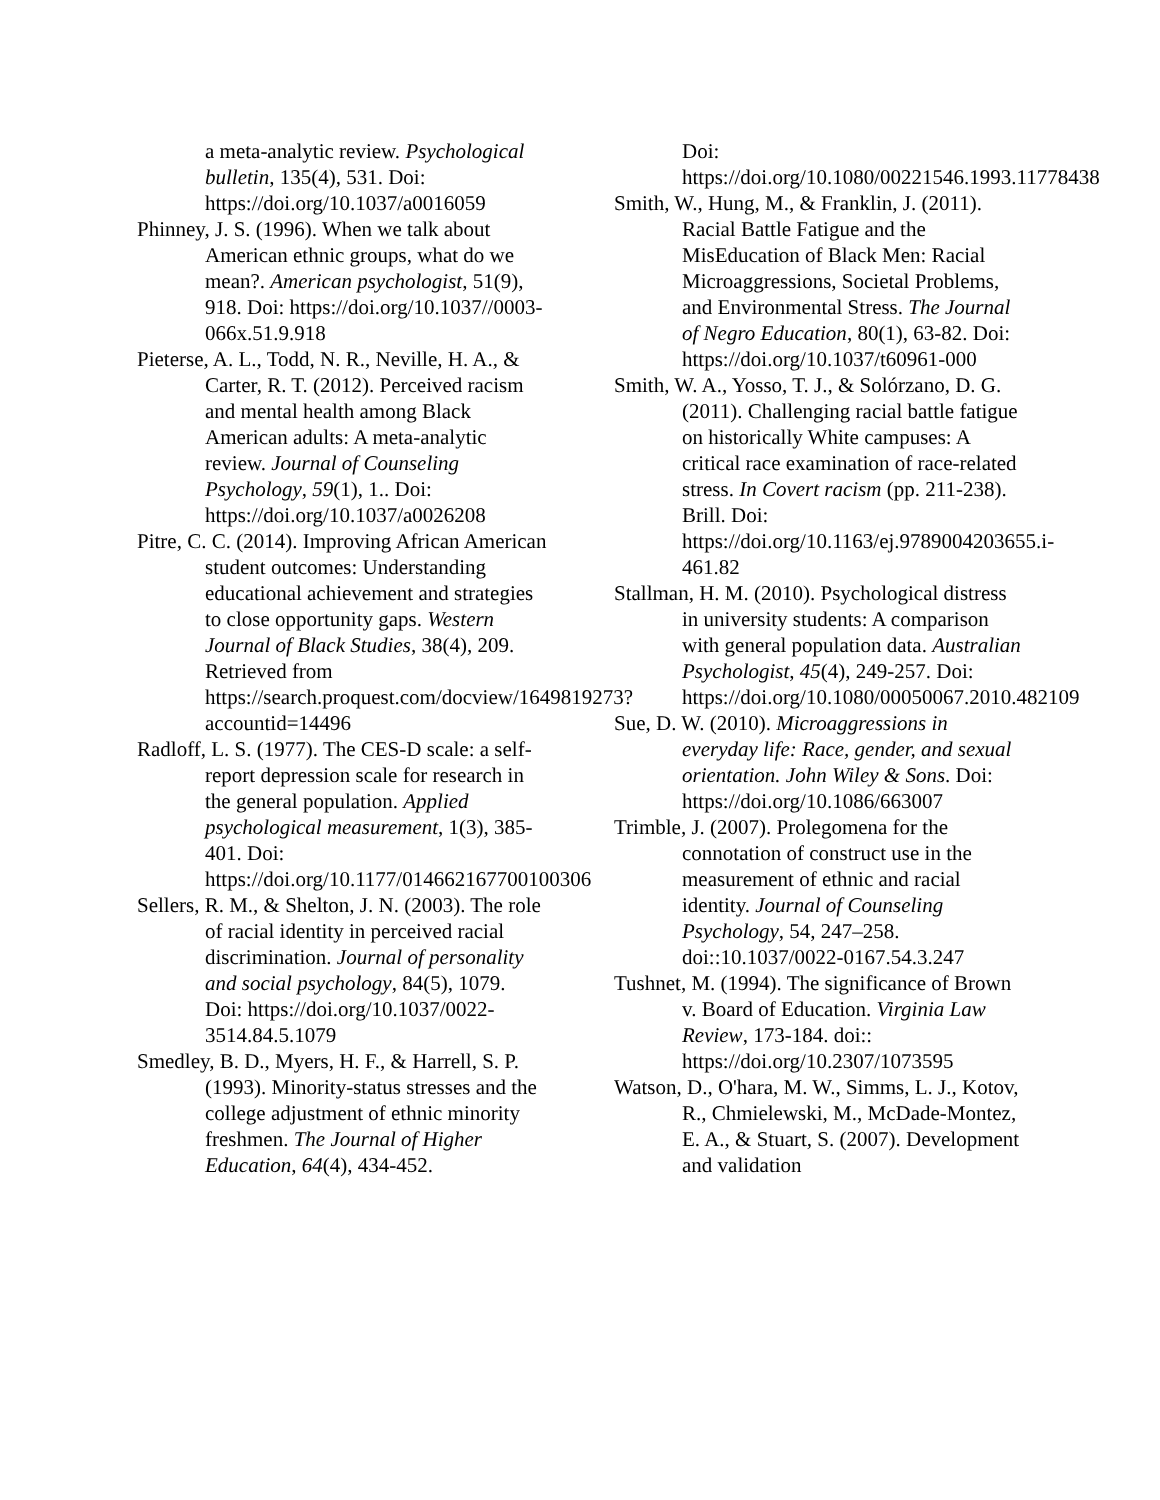a meta-analytic review. Psychological bulletin, 135(4), 531. Doi: https://doi.org/10.1037/a0016059
Phinney, J. S. (1996). When we talk about American ethnic groups, what do we mean?. American psychologist, 51(9), 918. Doi: https://doi.org/10.1037//0003-066x.51.9.918
Pieterse, A. L., Todd, N. R., Neville, H. A., & Carter, R. T. (2012). Perceived racism and mental health among Black American adults: A meta-analytic review. Journal of Counseling Psychology, 59(1), 1.. Doi: https://doi.org/10.1037/a0026208
Pitre, C. C. (2014). Improving African American student outcomes: Understanding educational achievement and strategies to close opportunity gaps. Western Journal of Black Studies, 38(4), 209. Retrieved from https://search.proquest.com/docview/1649819273?accountid=14496
Radloff, L. S. (1977). The CES-D scale: a self-report depression scale for research in the general population. Applied psychological measurement, 1(3), 385-401. Doi: https://doi.org/10.1177/014662167700100306
Sellers, R. M., & Shelton, J. N. (2003). The role of racial identity in perceived racial discrimination. Journal of personality and social psychology, 84(5), 1079. Doi: https://doi.org/10.1037/0022-3514.84.5.1079
Smedley, B. D., Myers, H. F., & Harrell, S. P. (1993). Minority-status stresses and the college adjustment of ethnic minority freshmen. The Journal of Higher Education, 64(4), 434-452.
Doi: https://doi.org/10.1080/00221546.1993.11778438
Smith, W., Hung, M., & Franklin, J. (2011). Racial Battle Fatigue and the MisEducation of Black Men: Racial Microaggressions, Societal Problems, and Environmental Stress. The Journal of Negro Education, 80(1), 63-82. Doi: https://doi.org/10.1037/t60961-000
Smith, W. A., Yosso, T. J., & Solórzano, D. G. (2011). Challenging racial battle fatigue on historically White campuses: A critical race examination of race-related stress. In Covert racism (pp. 211-238). Brill. Doi: https://doi.org/10.1163/ej.9789004203655.i-461.82
Stallman, H. M. (2010). Psychological distress in university students: A comparison with general population data. Australian Psychologist, 45(4), 249-257. Doi: https://doi.org/10.1080/00050067.2010.482109
Sue, D. W. (2010). Microaggressions in everyday life: Race, gender, and sexual orientation. John Wiley & Sons. Doi: https://doi.org/10.1086/663007
Trimble, J. (2007). Prolegomena for the connotation of construct use in the measurement of ethnic and racial identity. Journal of Counseling Psychology, 54, 247–258. doi::10.1037/0022-0167.54.3.247
Tushnet, M. (1994). The significance of Brown v. Board of Education. Virginia Law Review, 173-184. doi:: https://doi.org/10.2307/1073595
Watson, D., O'hara, M. W., Simms, L. J., Kotov, R., Chmielewski, M., McDade-Montez, E. A., & Stuart, S. (2007). Development and validation